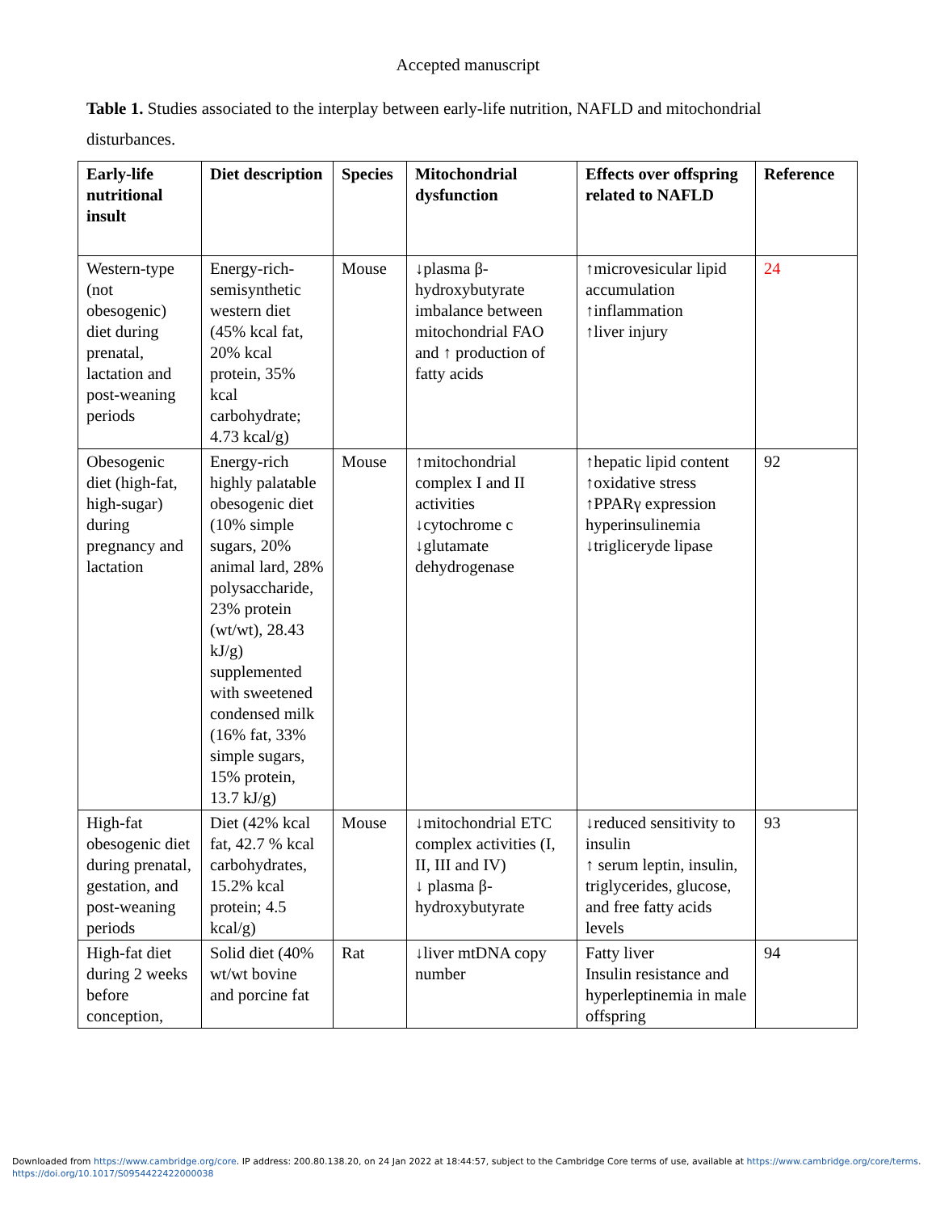Accepted manuscript
Table 1. Studies associated to the interplay between early-life nutrition, NAFLD and mitochondrial disturbances.
| Early-life nutritional insult | Diet description | Species | Mitochondrial dysfunction | Effects over offspring related to NAFLD | Reference |
| --- | --- | --- | --- | --- | --- |
| Western-type (not obesogenic) diet during prenatal, lactation and post-weaning periods | Energy-rich-semisynthetic western diet (45% kcal fat, 20% kcal protein, 35% kcal carbohydrate; 4.73 kcal/g) | Mouse | ↓plasma β-hydroxybutyrate imbalance between mitochondrial FAO and ↑ production of fatty acids | ↑microvesicular lipid accumulation ↑inflammation ↑liver injury | 24 |
| Obesogenic diet (high-fat, high-sugar) during pregnancy and lactation | Energy-rich highly palatable obesogenic diet (10% simple sugars, 20% animal lard, 28% polysaccharide, 23% protein (wt/wt), 28.43 kJ/g) supplemented with sweetened condensed milk (16% fat, 33% simple sugars, 15% protein, 13.7 kJ/g) | Mouse | ↑mitochondrial complex I and II activities ↓cytochrome c ↓glutamate dehydrogenase | ↑hepatic lipid content ↑oxidative stress ↑PPARγ expression hyperinsulinemia ↓trigliceryde lipase | 92 |
| High-fat obesogenic diet during prenatal, gestation, and post-weaning periods | Diet (42% kcal fat, 42.7 % kcal carbohydrates, 15.2% kcal protein; 4.5 kcal/g) | Mouse | ↓mitochondrial ETC complex activities (I, II, III and IV) ↓ plasma β-hydroxybutyrate | ↓reduced sensitivity to insulin ↑ serum leptin, insulin, triglycerides, glucose, and free fatty acids levels | 93 |
| High-fat diet during 2 weeks before conception, | Solid diet (40% wt/wt bovine and porcine fat | Rat | ↓liver mtDNA copy number | Fatty liver Insulin resistance and hyperleptinemia in male offspring | 94 |
Downloaded from https://www.cambridge.org/core. IP address: 200.80.138.20, on 24 Jan 2022 at 18:44:57, subject to the Cambridge Core terms of use, available at https://www.cambridge.org/core/terms.
https://doi.org/10.1017/S0954422422000038